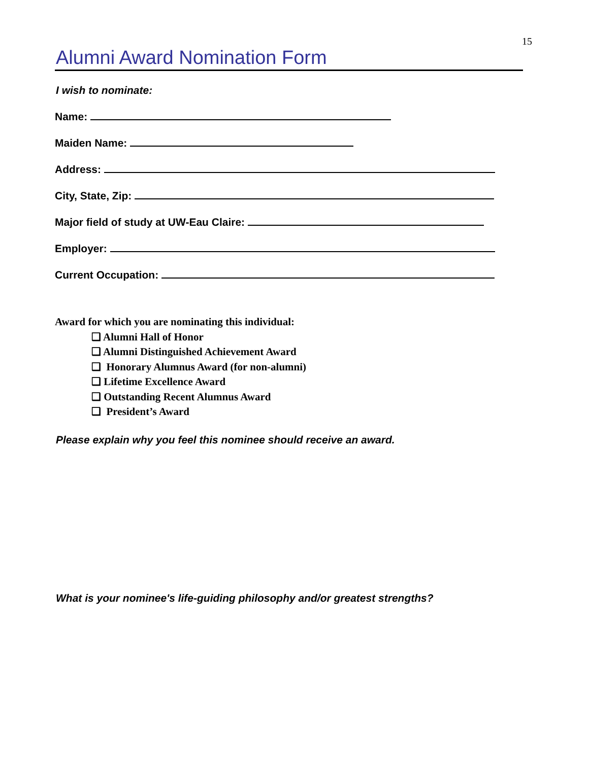15
Alumni Award Nomination Form
I wish to nominate:
Name:
Maiden Name:
Address:
City, State, Zip:
Major field of study at UW-Eau Claire:
Employer:
Current Occupation:
Award for which you are nominating this individual:
❑ Alumni Hall of Honor
❑ Alumni Distinguished Achievement Award
❑ Honorary Alumnus Award (for non-alumni)
❑ Lifetime Excellence Award
❑ Outstanding Recent Alumnus Award
❑ President’s Award
Please explain why you feel this nominee should receive an award.
What is your nominee's life-guiding philosophy and/or greatest strengths?